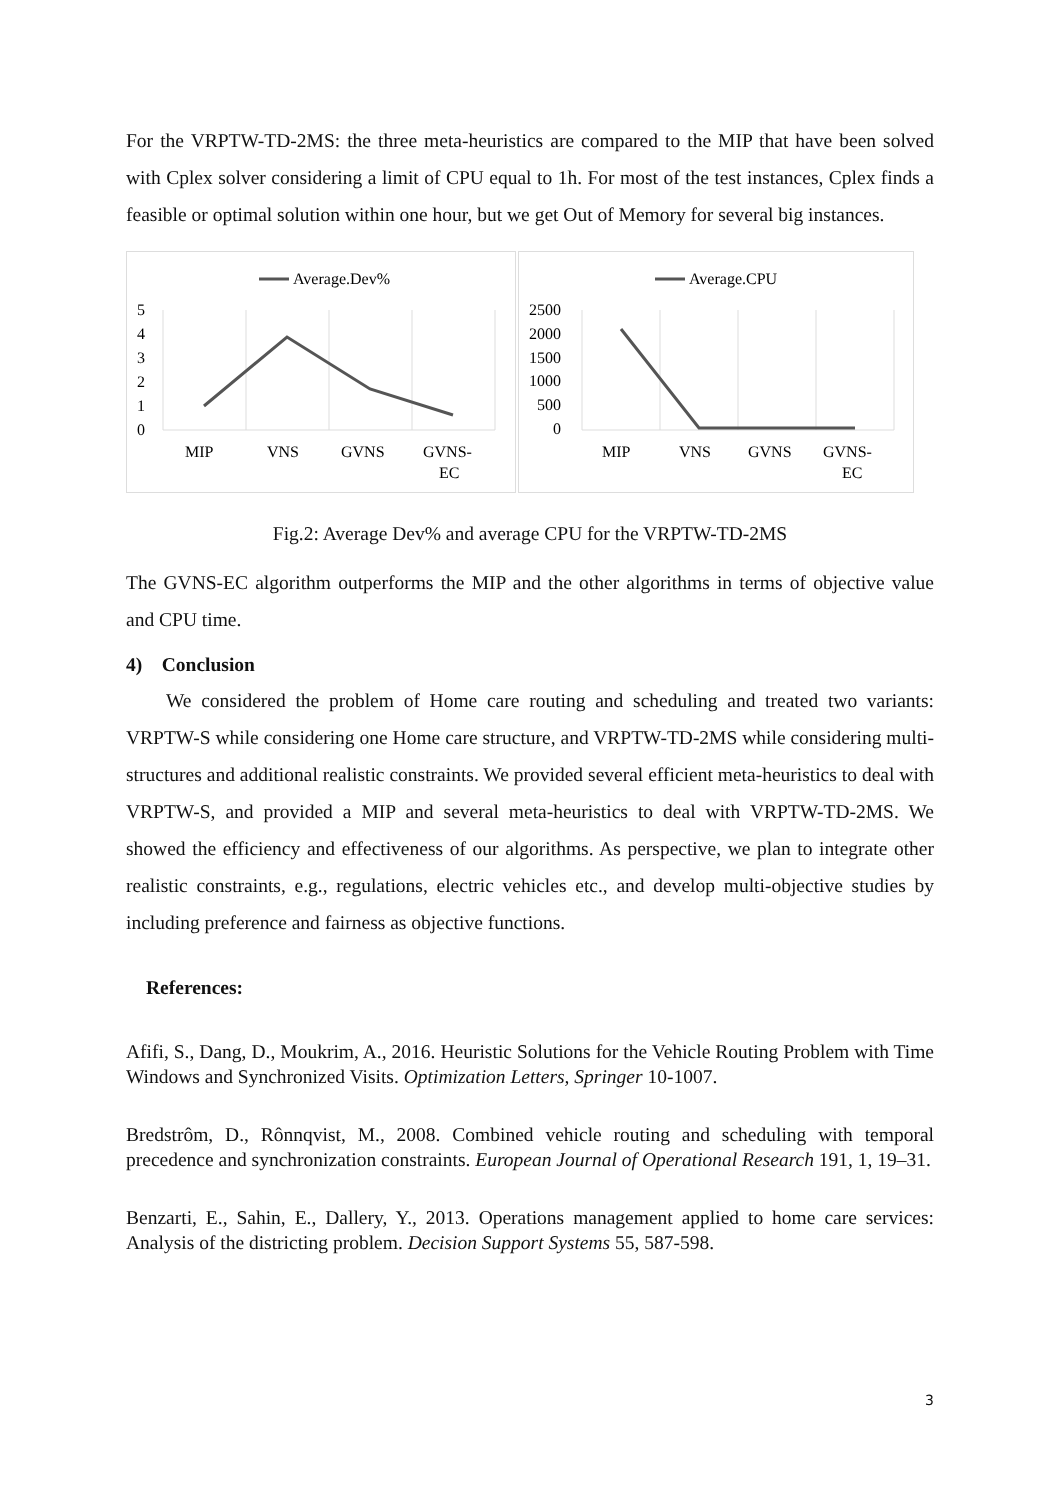For the VRPTW-TD-2MS: the three meta-heuristics are compared to the MIP that have been solved with Cplex solver considering a limit of CPU equal to 1h. For most of the test instances, Cplex finds a feasible or optimal solution within one hour, but we get Out of Memory for several big instances.
Average.Dev%
5
4
3
2
1
0
MIP
VNS
GVNS
GVNS-
EC
Average.CPU
2500
2000
1500
1000
500
0
MIP
VNS
GVNS
GVNS-
EC
Fig.2: Average Dev% and average CPU for the VRPTW-TD-2MS
The GVNS-EC algorithm outperforms the MIP and the other algorithms in terms of objective value and CPU time.
4) Conclusion
We considered the problem of Home care routing and scheduling and treated two variants: VRPTW-S while considering one Home care structure, and VRPTW-TD-2MS while considering multi-structures and additional realistic constraints. We provided several efficient meta-heuristics to deal with VRPTW-S, and provided a MIP and several meta-heuristics to deal with VRPTW-TD-2MS. We showed the efficiency and effectiveness of our algorithms. As perspective, we plan to integrate other realistic constraints, e.g., regulations, electric vehicles etc., and develop multi-objective studies by including preference and fairness as objective functions.
References:
Afifi, S., Dang, D., Moukrim, A., 2016. Heuristic Solutions for the Vehicle Routing Problem with Time Windows and Synchronized Visits. Optimization Letters, Springer 10-1007.
Bredstrôm, D., Rônnqvist, M., 2008. Combined vehicle routing and scheduling with temporal precedence and synchronization constraints. European Journal of Operational Research 191, 1, 19–31.
Benzarti, E., Sahin, E., Dallery, Y., 2013. Operations management applied to home care services: Analysis of the districting problem. Decision Support Systems 55, 587-598.
3